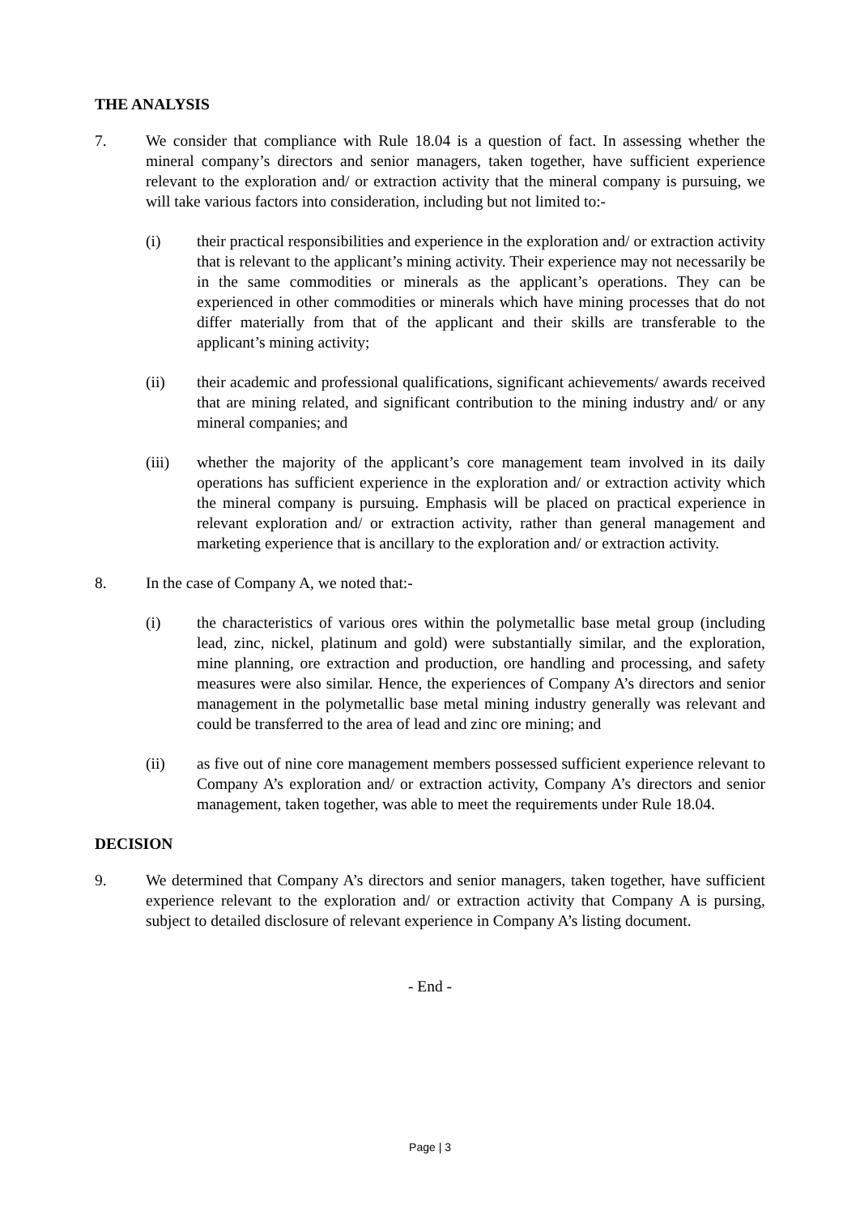THE ANALYSIS
7. We consider that compliance with Rule 18.04 is a question of fact. In assessing whether the mineral company’s directors and senior managers, taken together, have sufficient experience relevant to the exploration and/ or extraction activity that the mineral company is pursuing, we will take various factors into consideration, including but not limited to:-
(i) their practical responsibilities and experience in the exploration and/ or extraction activity that is relevant to the applicant’s mining activity. Their experience may not necessarily be in the same commodities or minerals as the applicant’s operations. They can be experienced in other commodities or minerals which have mining processes that do not differ materially from that of the applicant and their skills are transferable to the applicant’s mining activity;
(ii) their academic and professional qualifications, significant achievements/ awards received that are mining related, and significant contribution to the mining industry and/ or any mineral companies; and
(iii) whether the majority of the applicant’s core management team involved in its daily operations has sufficient experience in the exploration and/ or extraction activity which the mineral company is pursuing. Emphasis will be placed on practical experience in relevant exploration and/ or extraction activity, rather than general management and marketing experience that is ancillary to the exploration and/ or extraction activity.
8. In the case of Company A, we noted that:-
(i) the characteristics of various ores within the polymetallic base metal group (including lead, zinc, nickel, platinum and gold) were substantially similar, and the exploration, mine planning, ore extraction and production, ore handling and processing, and safety measures were also similar. Hence, the experiences of Company A’s directors and senior management in the polymetallic base metal mining industry generally was relevant and could be transferred to the area of lead and zinc ore mining; and
(ii) as five out of nine core management members possessed sufficient experience relevant to Company A’s exploration and/ or extraction activity, Company A’s directors and senior management, taken together, was able to meet the requirements under Rule 18.04.
DECISION
9. We determined that Company A’s directors and senior managers, taken together, have sufficient experience relevant to the exploration and/ or extraction activity that Company A is pursing, subject to detailed disclosure of relevant experience in Company A’s listing document.
- End -
Page | 3